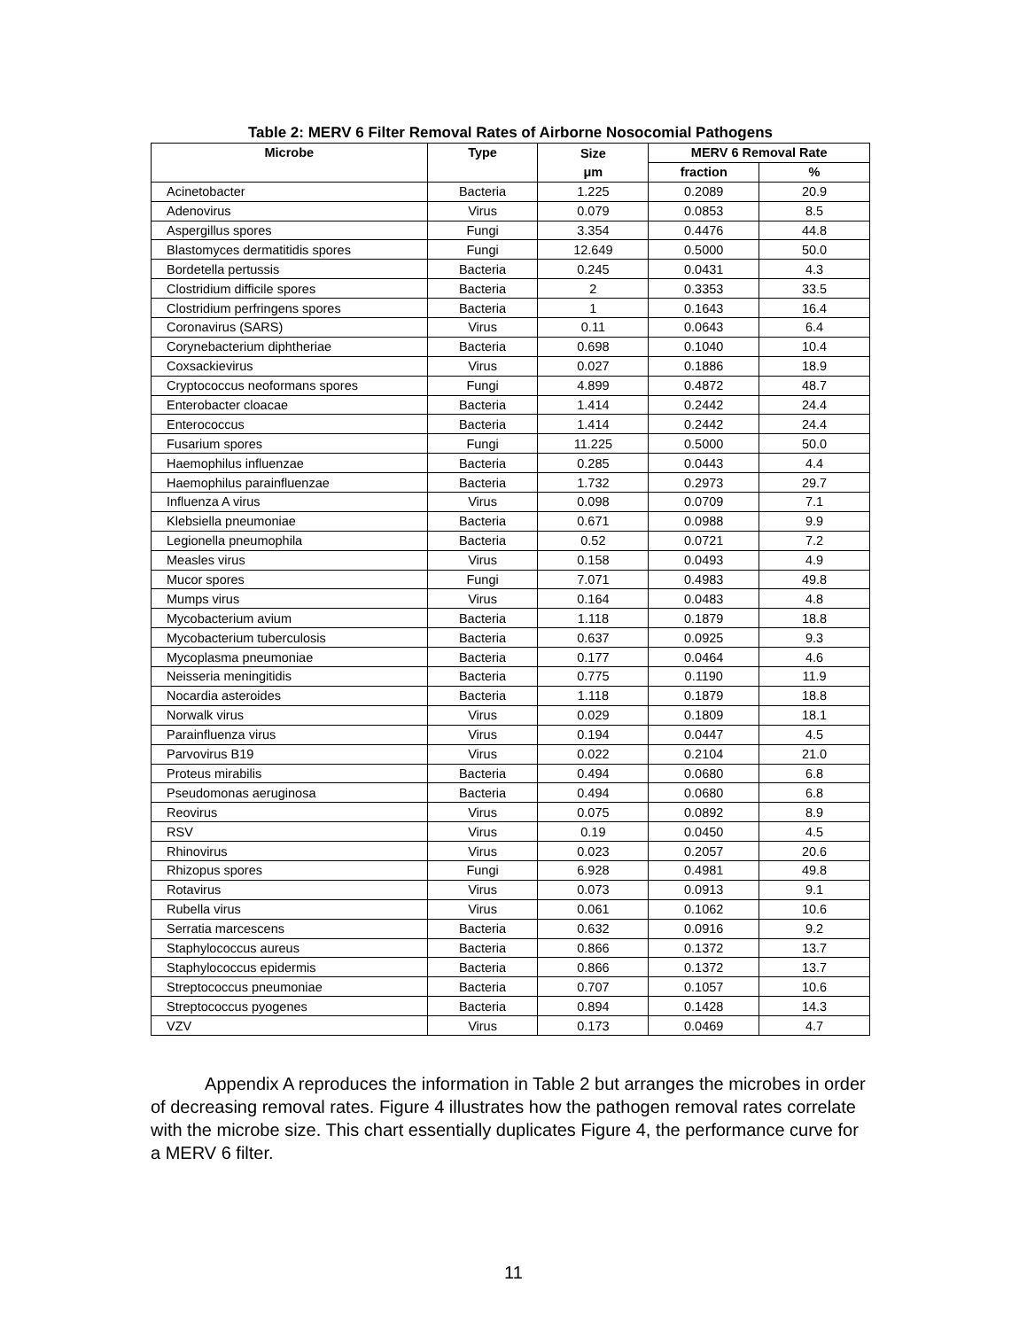Table 2: MERV 6 Filter Removal Rates of Airborne Nosocomial Pathogens
| Microbe | Type | Size | MERV 6 Removal Rate | |
| --- | --- | --- | --- | --- |
| | | μm | fraction | % |
| Acinetobacter | Bacteria | 1.225 | 0.2089 | 20.9 |
| Adenovirus | Virus | 0.079 | 0.0853 | 8.5 |
| Aspergillus spores | Fungi | 3.354 | 0.4476 | 44.8 |
| Blastomyces dermatitidis spores | Fungi | 12.649 | 0.5000 | 50.0 |
| Bordetella pertussis | Bacteria | 0.245 | 0.0431 | 4.3 |
| Clostridium difficile spores | Bacteria | 2 | 0.3353 | 33.5 |
| Clostridium perfringens spores | Bacteria | 1 | 0.1643 | 16.4 |
| Coronavirus (SARS) | Virus | 0.11 | 0.0643 | 6.4 |
| Corynebacterium diphtheriae | Bacteria | 0.698 | 0.1040 | 10.4 |
| Coxsackievirus | Virus | 0.027 | 0.1886 | 18.9 |
| Cryptococcus neoformans spores | Fungi | 4.899 | 0.4872 | 48.7 |
| Enterobacter cloacae | Bacteria | 1.414 | 0.2442 | 24.4 |
| Enterococcus | Bacteria | 1.414 | 0.2442 | 24.4 |
| Fusarium spores | Fungi | 11.225 | 0.5000 | 50.0 |
| Haemophilus influenzae | Bacteria | 0.285 | 0.0443 | 4.4 |
| Haemophilus parainfluenzae | Bacteria | 1.732 | 0.2973 | 29.7 |
| Influenza A virus | Virus | 0.098 | 0.0709 | 7.1 |
| Klebsiella pneumoniae | Bacteria | 0.671 | 0.0988 | 9.9 |
| Legionella pneumophila | Bacteria | 0.52 | 0.0721 | 7.2 |
| Measles virus | Virus | 0.158 | 0.0493 | 4.9 |
| Mucor spores | Fungi | 7.071 | 0.4983 | 49.8 |
| Mumps virus | Virus | 0.164 | 0.0483 | 4.8 |
| Mycobacterium avium | Bacteria | 1.118 | 0.1879 | 18.8 |
| Mycobacterium tuberculosis | Bacteria | 0.637 | 0.0925 | 9.3 |
| Mycoplasma pneumoniae | Bacteria | 0.177 | 0.0464 | 4.6 |
| Neisseria meningitidis | Bacteria | 0.775 | 0.1190 | 11.9 |
| Nocardia asteroides | Bacteria | 1.118 | 0.1879 | 18.8 |
| Norwalk virus | Virus | 0.029 | 0.1809 | 18.1 |
| Parainfluenza virus | Virus | 0.194 | 0.0447 | 4.5 |
| Parvovirus B19 | Virus | 0.022 | 0.2104 | 21.0 |
| Proteus mirabilis | Bacteria | 0.494 | 0.0680 | 6.8 |
| Pseudomonas aeruginosa | Bacteria | 0.494 | 0.0680 | 6.8 |
| Reovirus | Virus | 0.075 | 0.0892 | 8.9 |
| RSV | Virus | 0.19 | 0.0450 | 4.5 |
| Rhinovirus | Virus | 0.023 | 0.2057 | 20.6 |
| Rhizopus spores | Fungi | 6.928 | 0.4981 | 49.8 |
| Rotavirus | Virus | 0.073 | 0.0913 | 9.1 |
| Rubella virus | Virus | 0.061 | 0.1062 | 10.6 |
| Serratia marcescens | Bacteria | 0.632 | 0.0916 | 9.2 |
| Staphylococcus aureus | Bacteria | 0.866 | 0.1372 | 13.7 |
| Staphylococcus epidermis | Bacteria | 0.866 | 0.1372 | 13.7 |
| Streptococcus pneumoniae | Bacteria | 0.707 | 0.1057 | 10.6 |
| Streptococcus pyogenes | Bacteria | 0.894 | 0.1428 | 14.3 |
| VZV | Virus | 0.173 | 0.0469 | 4.7 |
Appendix A reproduces the information in Table 2 but arranges the microbes in order of decreasing removal rates. Figure 4 illustrates how the pathogen removal rates correlate with the microbe size. This chart essentially duplicates Figure 4, the performance curve for a MERV 6 filter.
11